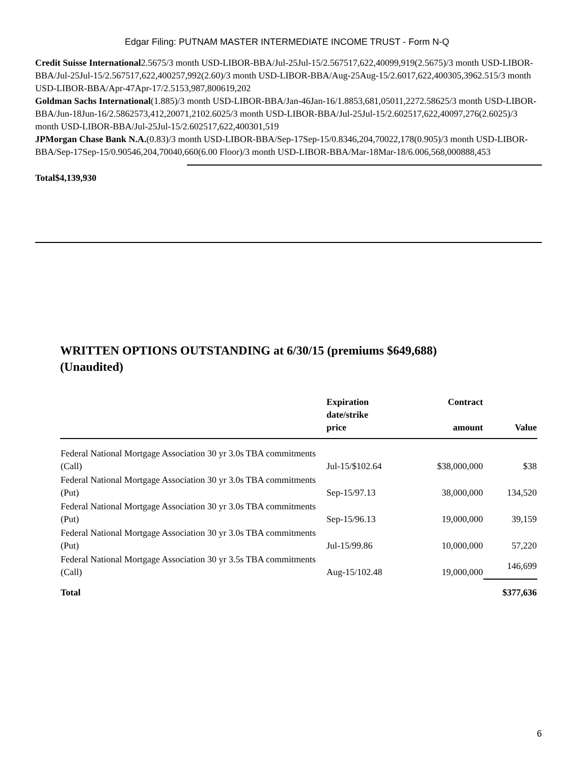Edgar Filing: PUTNAM MASTER INTERMEDIATE INCOME TRUST - Form N-Q
Credit Suisse International2.5675/3 month USD-LIBOR-BBA/Jul-25Jul-15/2.567517,622,40099,919(2.5675)/3 month USD-LIBOR-BBA/Jul-25Jul-15/2.567517,622,400257,992(2.60)/3 month USD-LIBOR-BBA/Aug-25Aug-15/2.6017,622,400305,3962.515/3 month USD-LIBOR-BBA/Apr-47Apr-17/2.5153,987,800619,202
Goldman Sachs International(1.885)/3 month USD-LIBOR-BBA/Jan-46Jan-16/1.8853,681,05011,2272.58625/3 month USD-LIBOR-BBA/Jun-18Jun-16/2.5862573,412,20071,2102.6025/3 month USD-LIBOR-BBA/Jul-25Jul-15/2.602517,622,40097,276(2.6025)/3 month USD-LIBOR-BBA/Jul-25Jul-15/2.602517,622,400301,519
JPMorgan Chase Bank N.A.(0.83)/3 month USD-LIBOR-BBA/Sep-17Sep-15/0.8346,204,70022,178(0.905)/3 month USD-LIBOR-BBA/Sep-17Sep-15/0.90546,204,70040,660(6.00 Floor)/3 month USD-LIBOR-BBA/Mar-18Mar-18/6.006,568,000888,453
Total$4,139,930
WRITTEN OPTIONS OUTSTANDING at 6/30/15 (premiums $649,688)
(Unaudited)
| | Expiration date/strike price | Contract amount | Value |
| --- | --- | --- | --- |
| Federal National Mortgage Association 30 yr 3.0s TBA commitments (Call) | Jul-15/$102.64 | $38,000,000 | $38 |
| Federal National Mortgage Association 30 yr 3.0s TBA commitments (Put) | Sep-15/97.13 | 38,000,000 | 134,520 |
| Federal National Mortgage Association 30 yr 3.0s TBA commitments (Put) | Sep-15/96.13 | 19,000,000 | 39,159 |
| Federal National Mortgage Association 30 yr 3.0s TBA commitments (Put) | Jul-15/99.86 | 10,000,000 | 57,220 |
| Federal National Mortgage Association 30 yr 3.5s TBA commitments (Call) | Aug-15/102.48 | 19,000,000 | 146,699 |
| Total | | | $377,636 |
6